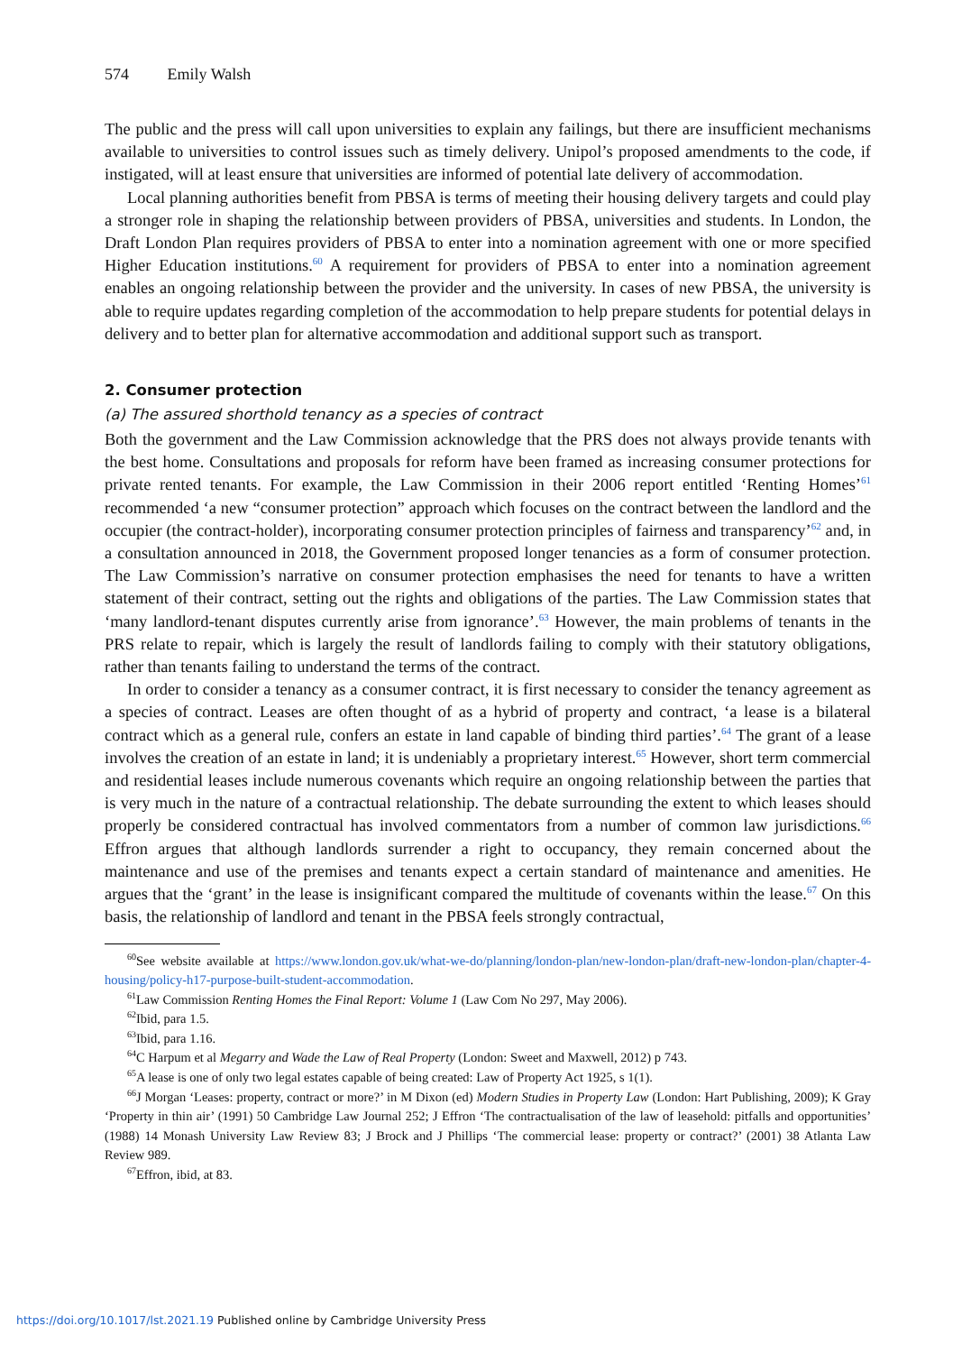574 Emily Walsh
The public and the press will call upon universities to explain any failings, but there are insufficient mechanisms available to universities to control issues such as timely delivery. Unipol’s proposed amendments to the code, if instigated, will at least ensure that universities are informed of potential late delivery of accommodation.
Local planning authorities benefit from PBSA is terms of meeting their housing delivery targets and could play a stronger role in shaping the relationship between providers of PBSA, universities and students. In London, the Draft London Plan requires providers of PBSA to enter into a nomination agreement with one or more specified Higher Education institutions.<sup>60</sup> A requirement for providers of PBSA to enter into a nomination agreement enables an ongoing relationship between the provider and the university. In cases of new PBSA, the university is able to require updates regarding completion of the accommodation to help prepare students for potential delays in delivery and to better plan for alternative accommodation and additional support such as transport.
2. Consumer protection
(a) The assured shorthold tenancy as a species of contract
Both the government and the Law Commission acknowledge that the PRS does not always provide tenants with the best home. Consultations and proposals for reform have been framed as increasing consumer protections for private rented tenants. For example, the Law Commission in their 2006 report entitled ‘Renting Homes’<sup>61</sup> recommended ‘a new “consumer protection” approach which focuses on the contract between the landlord and the occupier (the contract-holder), incorporating consumer protection principles of fairness and transparency’<sup>62</sup> and, in a consultation announced in 2018, the Government proposed longer tenancies as a form of consumer protection. The Law Commission’s narrative on consumer protection emphasises the need for tenants to have a written statement of their contract, setting out the rights and obligations of the parties. The Law Commission states that ‘many landlord-tenant disputes currently arise from ignorance’.<sup>63</sup> However, the main problems of tenants in the PRS relate to repair, which is largely the result of landlords failing to comply with their statutory obligations, rather than tenants failing to understand the terms of the contract.
In order to consider a tenancy as a consumer contract, it is first necessary to consider the tenancy agreement as a species of contract. Leases are often thought of as a hybrid of property and contract, ‘a lease is a bilateral contract which as a general rule, confers an estate in land capable of binding third parties’.<sup>64</sup> The grant of a lease involves the creation of an estate in land; it is undeniably a proprietary interest.<sup>65</sup> However, short term commercial and residential leases include numerous covenants which require an ongoing relationship between the parties that is very much in the nature of a contractual relationship. The debate surrounding the extent to which leases should properly be considered contractual has involved commentators from a number of common law jurisdictions.<sup>66</sup> Effron argues that although landlords surrender a right to occupancy, they remain concerned about the maintenance and use of the premises and tenants expect a certain standard of maintenance and amenities. He argues that the ‘grant’ in the lease is insignificant compared the multitude of covenants within the lease.<sup>67</sup> On this basis, the relationship of landlord and tenant in the PBSA feels strongly contractual,
<sup>60</sup> See website available at https://www.london.gov.uk/what-we-do/planning/london-plan/new-london-plan/draft-new-london-plan/chapter-4-housing/policy-h17-purpose-built-student-accommodation.
<sup>61</sup> Law Commission Renting Homes the Final Report: Volume 1 (Law Com No 297, May 2006).
<sup>62</sup> Ibid, para 1.5.
<sup>63</sup> Ibid, para 1.16.
<sup>64</sup>C Harpum et al Megarry and Wade the Law of Real Property (London: Sweet and Maxwell, 2012) p 743.
<sup>65</sup> A lease is one of only two legal estates capable of being created: Law of Property Act 1925, s 1(1).
<sup>66</sup> J Morgan ‘Leases: property, contract or more?’ in M Dixon (ed) Modern Studies in Property Law (London: Hart Publishing, 2009); K Gray ‘Property in thin air’ (1991) 50 Cambridge Law Journal 252; J Effron ‘The contractualisation of the law of leasehold: pitfalls and opportunities’ (1988) 14 Monash University Law Review 83; J Brock and J Phillips ‘The commercial lease: property or contract?’ (2001) 38 Atlanta Law Review 989.
<sup>67</sup> Effron, ibid, at 83.
https://doi.org/10.1017/lst.2021.19 Published online by Cambridge University Press